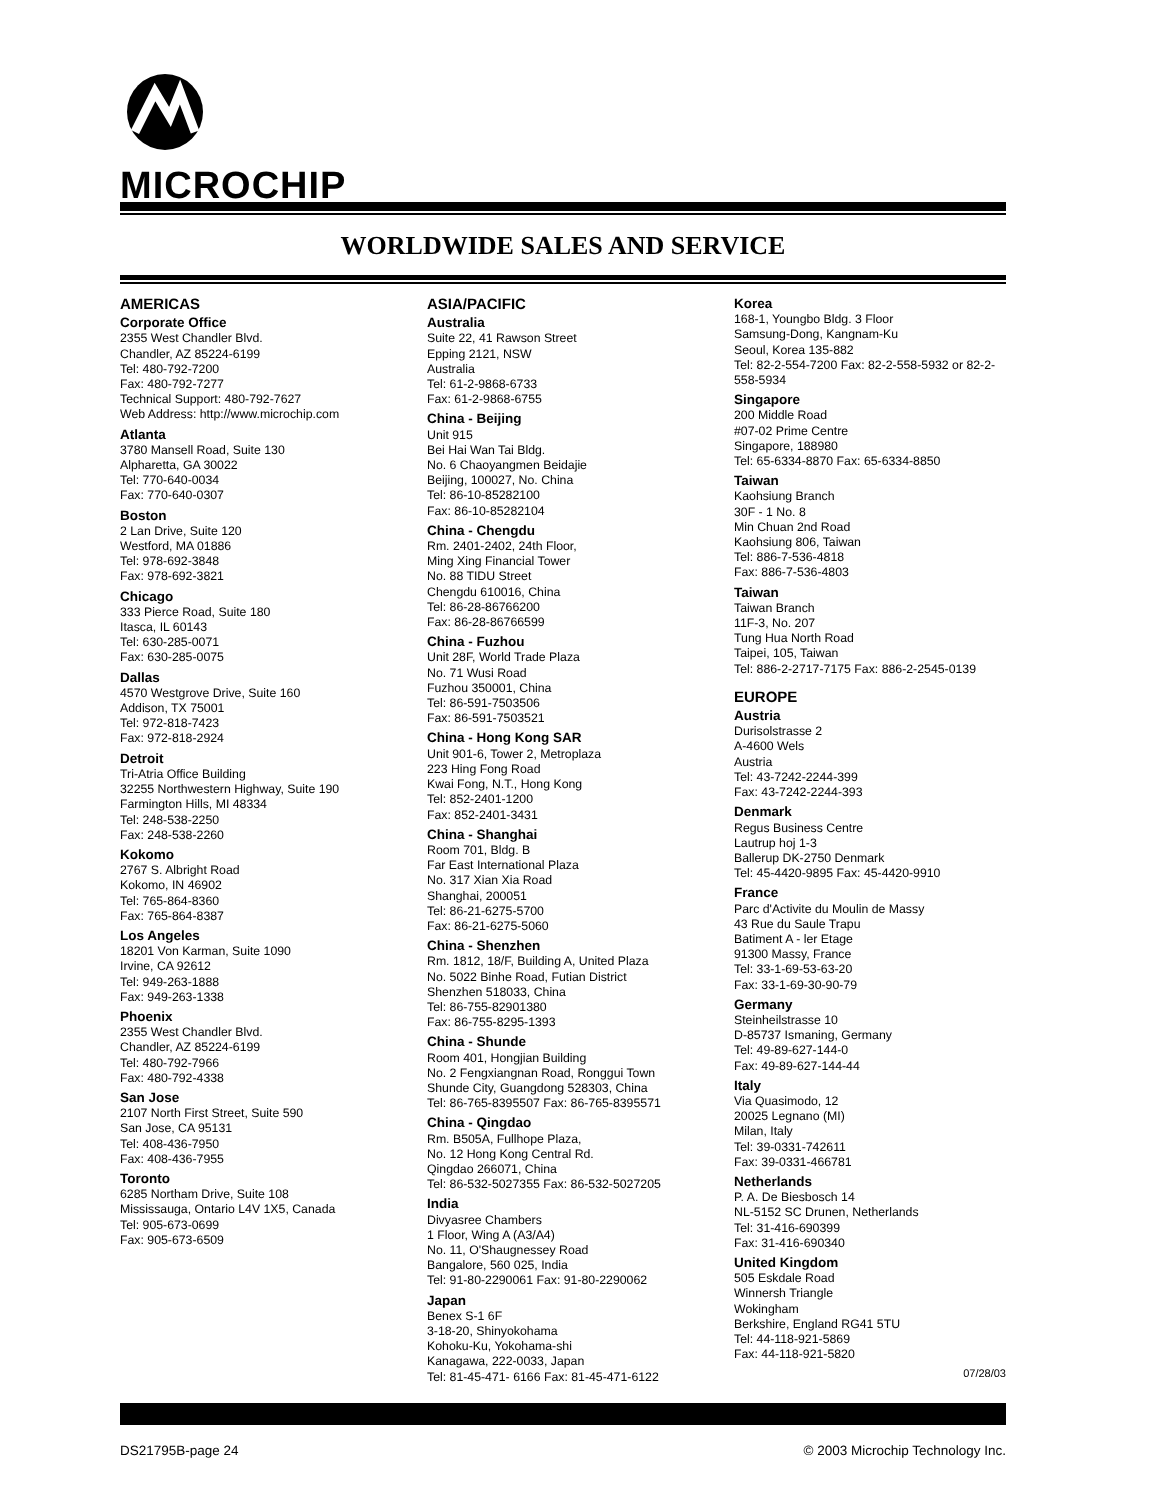MICROCHIP
WORLDWIDE SALES AND SERVICE
AMERICAS
Corporate Office
2355 West Chandler Blvd.
Chandler, AZ 85224-6199
Tel: 480-792-7200
Fax: 480-792-7277
Technical Support: 480-792-7627
Web Address: http://www.microchip.com
Atlanta
3780 Mansell Road, Suite 130
Alpharetta, GA 30022
Tel: 770-640-0034
Fax: 770-640-0307
Boston
2 Lan Drive, Suite 120
Westford, MA 01886
Tel: 978-692-3848
Fax: 978-692-3821
Chicago
333 Pierce Road, Suite 180
Itasca, IL 60143
Tel: 630-285-0071
Fax: 630-285-0075
Dallas
4570 Westgrove Drive, Suite 160
Addison, TX 75001
Tel: 972-818-7423
Fax: 972-818-2924
Detroit
Tri-Atria Office Building
32255 Northwestern Highway, Suite 190
Farmington Hills, MI 48334
Tel: 248-538-2250
Fax: 248-538-2260
Kokomo
2767 S. Albright Road
Kokomo, IN 46902
Tel: 765-864-8360
Fax: 765-864-8387
Los Angeles
18201 Von Karman, Suite 1090
Irvine, CA 92612
Tel: 949-263-1888
Fax: 949-263-1338
Phoenix
2355 West Chandler Blvd.
Chandler, AZ 85224-6199
Tel: 480-792-7966
Fax: 480-792-4338
San Jose
2107 North First Street, Suite 590
San Jose, CA 95131
Tel: 408-436-7950
Fax: 408-436-7955
Toronto
6285 Northam Drive, Suite 108
Mississauga, Ontario L4V 1X5, Canada
Tel: 905-673-0699
Fax: 905-673-6509
ASIA/PACIFIC
Australia
Suite 22, 41 Rawson Street
Epping 2121, NSW
Australia
Tel: 61-2-9868-6733
Fax: 61-2-9868-6755
China - Beijing
Unit 915
Bei Hai Wan Tai Bldg.
No. 6 Chaoyangmen Beidajie
Beijing, 100027, No. China
Tel: 86-10-85282100
Fax: 86-10-85282104
China - Chengdu
Rm. 2401-2402, 24th Floor,
Ming Xing Financial Tower
No. 88 TIDU Street
Chengdu 610016, China
Tel: 86-28-86766200
Fax: 86-28-86766599
China - Fuzhou
Unit 28F, World Trade Plaza
No. 71 Wusi Road
Fuzhou 350001, China
Tel: 86-591-7503506
Fax: 86-591-7503521
China - Hong Kong SAR
Unit 901-6, Tower 2, Metroplaza
223 Hing Fong Road
Kwai Fong, N.T., Hong Kong
Tel: 852-2401-1200
Fax: 852-2401-3431
China - Shanghai
Room 701, Bldg. B
Far East International Plaza
No. 317 Xian Xia Road
Shanghai, 200051
Tel: 86-21-6275-5700
Fax: 86-21-6275-5060
China - Shenzhen
Rm. 1812, 18/F, Building A, United Plaza
No. 5022 Binhe Road, Futian District
Shenzhen 518033, China
Tel: 86-755-82901380
Fax: 86-755-8295-1393
China - Shunde
Room 401, Hongjian Building
No. 2 Fengxiangnan Road, Ronggui Town
Shunde City, Guangdong 528303, China
Tel: 86-765-8395507 Fax: 86-765-8395571
China - Qingdao
Rm. B505A, Fullhope Plaza,
No. 12 Hong Kong Central Rd.
Qingdao 266071, China
Tel: 86-532-5027355 Fax: 86-532-5027205
India
Divyasree Chambers
1 Floor, Wing A (A3/A4)
No. 11, O'Shaugnessey Road
Bangalore, 560 025, India
Tel: 91-80-2290061 Fax: 91-80-2290062
Japan
Benex S-1 6F
3-18-20, Shinyokohama
Kohoku-Ku, Yokohama-shi
Kanagawa, 222-0033, Japan
Tel: 81-45-471- 6166 Fax: 81-45-471-6122
Korea
168-1, Youngbo Bldg. 3 Floor
Samsung-Dong, Kangnam-Ku
Seoul, Korea 135-882
Tel: 82-2-554-7200 Fax: 82-2-558-5932 or 82-2-558-5934
Singapore
200 Middle Road
#07-02 Prime Centre
Singapore, 188980
Tel: 65-6334-8870 Fax: 65-6334-8850
Taiwan
Kaohsiung Branch
30F - 1 No. 8
Min Chuan 2nd Road
Kaohsiung 806, Taiwan
Tel: 886-7-536-4818
Fax: 886-7-536-4803
Taiwan
Taiwan Branch
11F-3, No. 207
Tung Hua North Road
Taipei, 105, Taiwan
Tel: 886-2-2717-7175 Fax: 886-2-2545-0139
EUROPE
Austria
Durisolstrasse 2
A-4600 Wels
Austria
Tel: 43-7242-2244-399
Fax: 43-7242-2244-393
Denmark
Regus Business Centre
Lautrup hoj 1-3
Ballerup DK-2750 Denmark
Tel: 45-4420-9895 Fax: 45-4420-9910
France
Parc d'Activite du Moulin de Massy
43 Rue du Saule Trapu
Batiment A - ler Etage
91300 Massy, France
Tel: 33-1-69-53-63-20
Fax: 33-1-69-30-90-79
Germany
Steinheilstrasse 10
D-85737 Ismaning, Germany
Tel: 49-89-627-144-0
Fax: 49-89-627-144-44
Italy
Via Quasimodo, 12
20025 Legnano (MI)
Milan, Italy
Tel: 39-0331-742611
Fax: 39-0331-466781
Netherlands
P. A. De Biesbosch 14
NL-5152 SC Drunen, Netherlands
Tel: 31-416-690399
Fax: 31-416-690340
United Kingdom
505 Eskdale Road
Winnersh Triangle
Wokingham
Berkshire, England RG41 5TU
Tel: 44-118-921-5869
Fax: 44-118-921-5820
07/28/03
DS21795B-page 24 © 2003 Microchip Technology Inc.